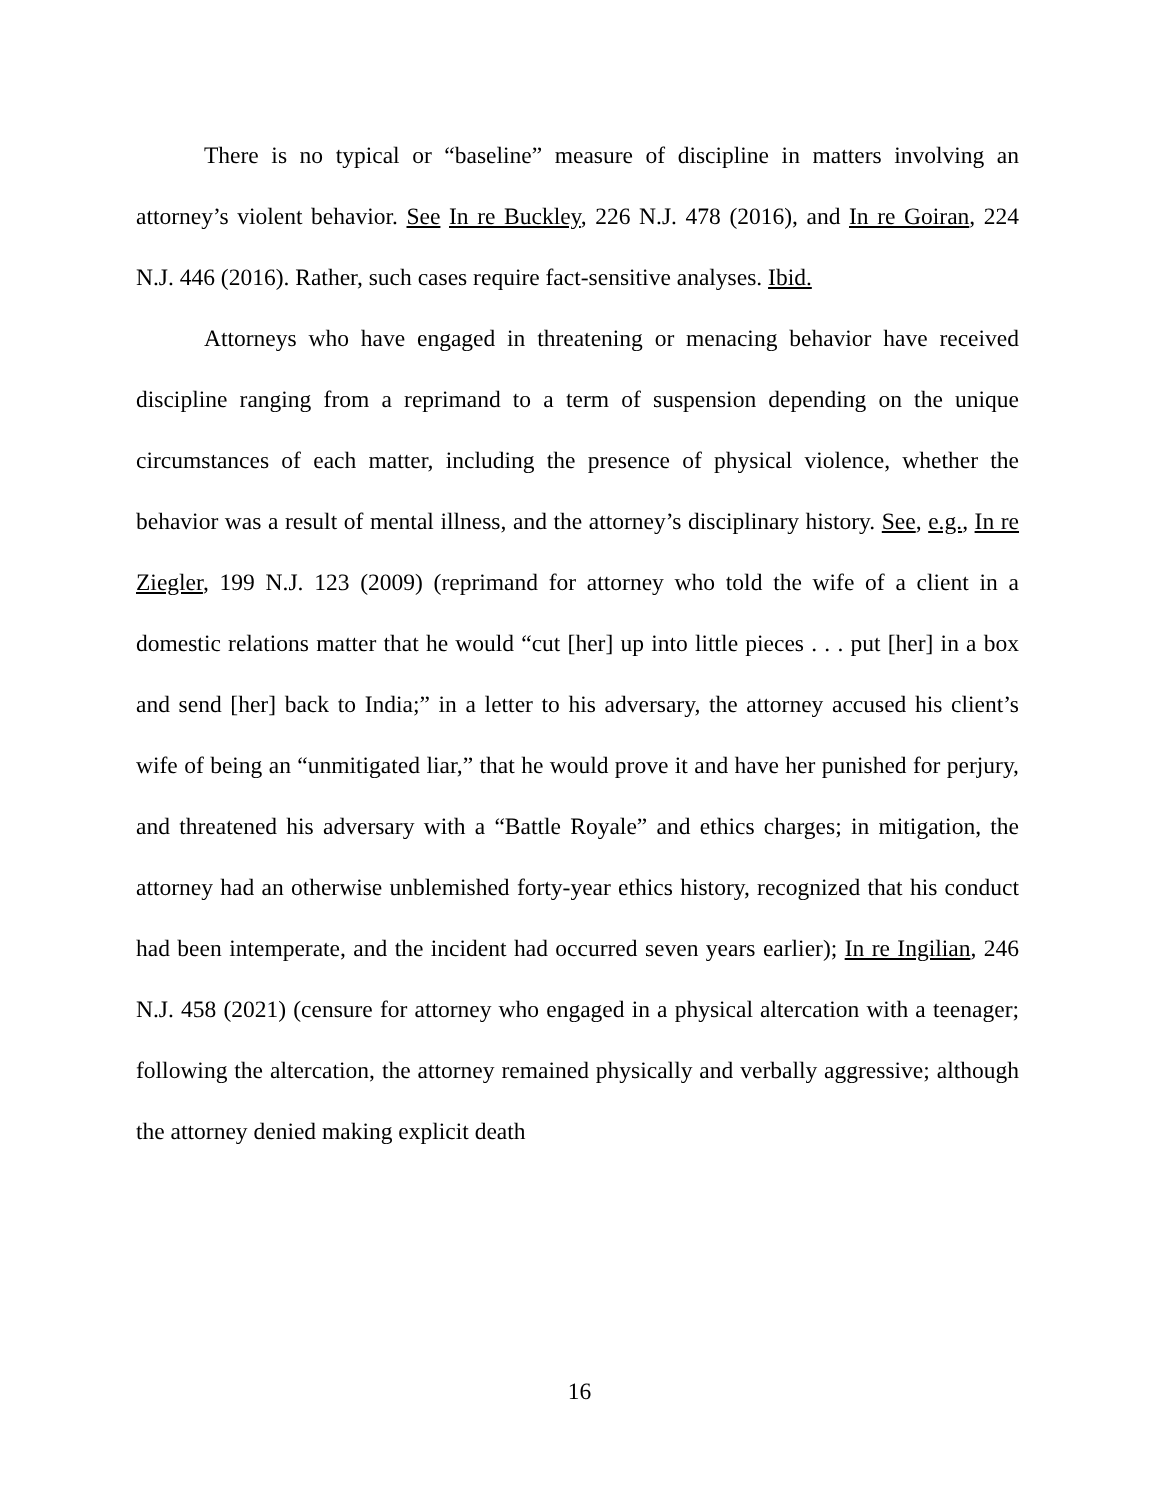There is no typical or “baseline” measure of discipline in matters involving an attorney’s violent behavior. See In re Buckley, 226 N.J. 478 (2016), and In re Goiran, 224 N.J. 446 (2016). Rather, such cases require fact-sensitive analyses. Ibid.
Attorneys who have engaged in threatening or menacing behavior have received discipline ranging from a reprimand to a term of suspension depending on the unique circumstances of each matter, including the presence of physical violence, whether the behavior was a result of mental illness, and the attorney’s disciplinary history. See, e.g., In re Ziegler, 199 N.J. 123 (2009) (reprimand for attorney who told the wife of a client in a domestic relations matter that he would “cut [her] up into little pieces . . . put [her] in a box and send [her] back to India;” in a letter to his adversary, the attorney accused his client’s wife of being an “unmitigated liar,” that he would prove it and have her punished for perjury, and threatened his adversary with a “Battle Royale” and ethics charges; in mitigation, the attorney had an otherwise unblemished forty-year ethics history, recognized that his conduct had been intemperate, and the incident had occurred seven years earlier); In re Ingilian, 246 N.J. 458 (2021) (censure for attorney who engaged in a physical altercation with a teenager; following the altercation, the attorney remained physically and verbally aggressive; although the attorney denied making explicit death
16